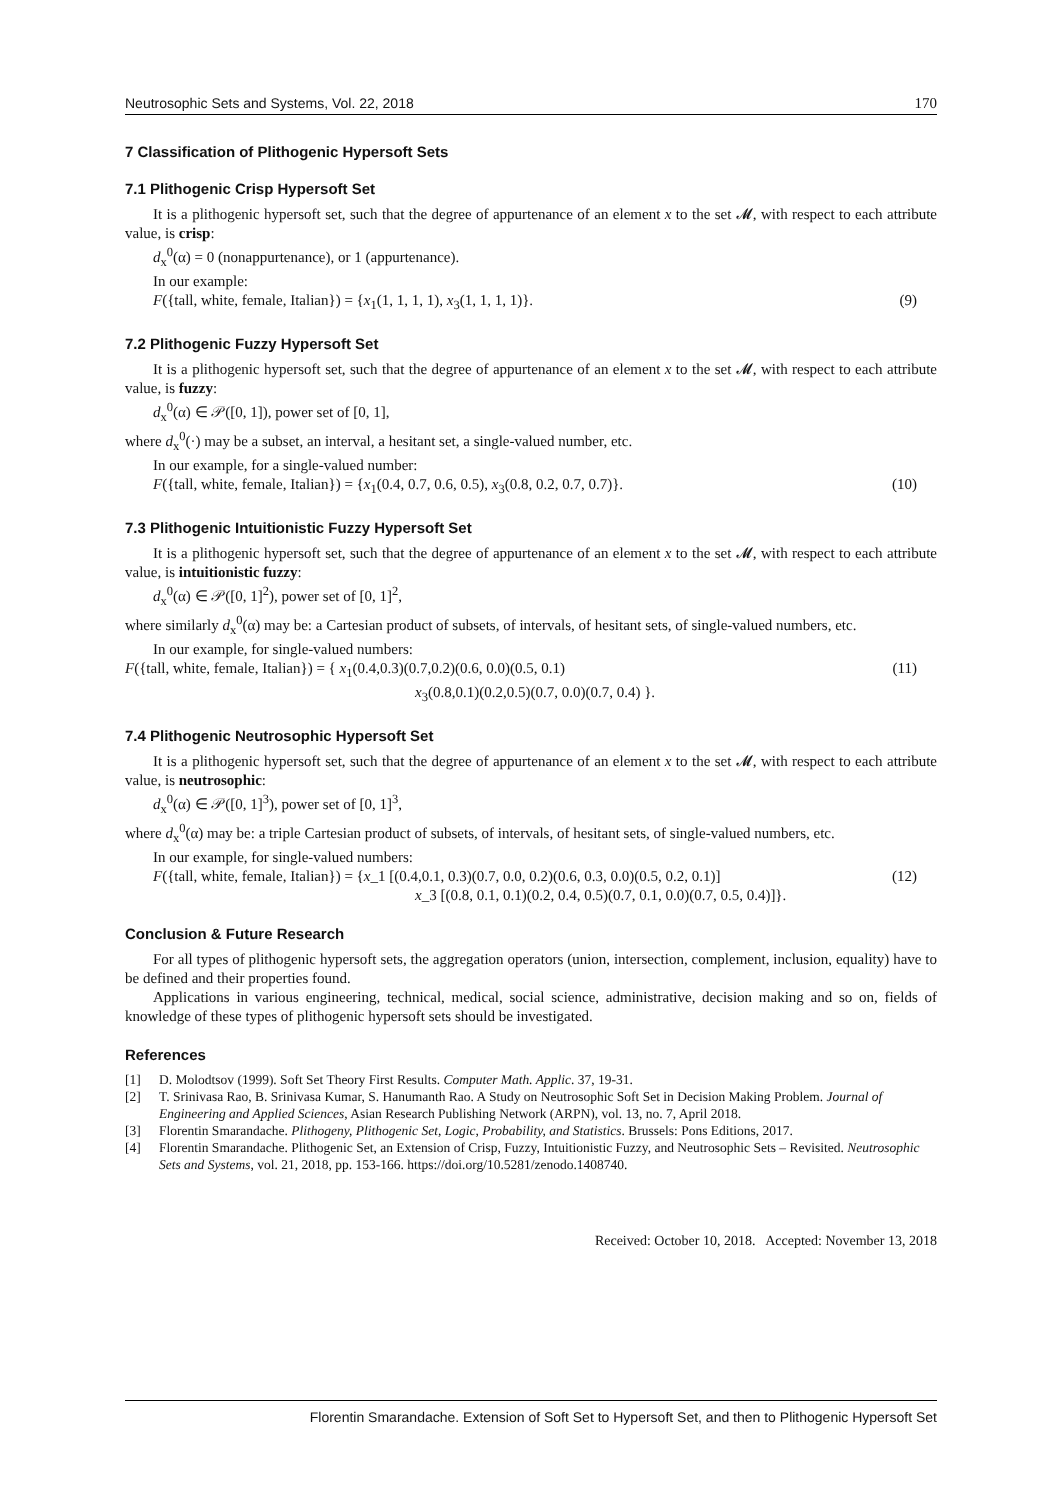Neutrosophic Sets and Systems, Vol. 22, 2018 170
7 Classification of Plithogenic Hypersoft Sets
7.1 Plithogenic Crisp Hypersoft Set
It is a plithogenic hypersoft set, such that the degree of appurtenance of an element x to the set 𝓜, with respect to each attribute value, is crisp:
d<sub>x</sub><sup>0</sup>(α) = 0 (nonappurtenance), or 1 (appurtenance).
In our example:
F({tall, white, female, Italian}) = {x<sub>1</sub>(1, 1, 1, 1), x<sub>3</sub>(1, 1, 1, 1)}. (9)
7.2 Plithogenic Fuzzy Hypersoft Set
It is a plithogenic hypersoft set, such that the degree of appurtenance of an element x to the set 𝓜, with respect to each attribute value, is fuzzy:
d<sub>x</sub><sup>0</sup>(α) ∈ 𝒫([0, 1]), power set of [0, 1],
where d<sub>x</sub><sup>0</sup>(·) may be a subset, an interval, a hesitant set, a single-valued number, etc.
In our example, for a single-valued number:
F({tall, white, female, Italian}) = {x<sub>1</sub>(0.4, 0.7, 0.6, 0.5), x<sub>3</sub>(0.8, 0.2, 0.7, 0.7)}. (10)
7.3 Plithogenic Intuitionistic Fuzzy Hypersoft Set
It is a plithogenic hypersoft set, such that the degree of appurtenance of an element x to the set 𝓜, with respect to each attribute value, is intuitionistic fuzzy:
d<sub>x</sub><sup>0</sup>(α) ∈ 𝒫([0, 1]<sup>2</sup>), power set of [0, 1]<sup>2</sup>,
where similarly d<sub>x</sub><sup>0</sup>(α) may be: a Cartesian product of subsets, of intervals, of hesitant sets, of single-valued numbers, etc.
In our example, for single-valued numbers:
F({tall, white, female, Italian}) = { x<sub>1</sub>(0.4,0.3)(0.7,0.2)(0.6, 0.0)(0.5, 0.1)
x<sub>3</sub>(0.8,0.1)(0.2,0.5)(0.7, 0.0)(0.7, 0.4) }. (11)
7.4 Plithogenic Neutrosophic Hypersoft Set
It is a plithogenic hypersoft set, such that the degree of appurtenance of an element x to the set 𝓜, with respect to each attribute value, is neutrosophic:
d<sub>x</sub><sup>0</sup>(α) ∈ 𝒫([0, 1]<sup>3</sup>), power set of [0, 1]<sup>3</sup>,
where d<sub>x</sub><sup>0</sup>(α) may be: a triple Cartesian product of subsets, of intervals, of hesitant sets, of single-valued numbers, etc.
In our example, for single-valued numbers:
F({tall, white, female, Italian}) = {x_1 [(0.4,0.1, 0.3)(0.7, 0.0, 0.2)(0.6, 0.3, 0.0)(0.5, 0.2, 0.1)]
x_3 [(0.8, 0.1, 0.1)(0.2, 0.4, 0.5)(0.7, 0.1, 0.0)(0.7, 0.5, 0.4)]}. (12)
Conclusion & Future Research
For all types of plithogenic hypersoft sets, the aggregation operators (union, intersection, complement, inclusion, equality) have to be defined and their properties found.
Applications in various engineering, technical, medical, social science, administrative, decision making and so on, fields of knowledge of these types of plithogenic hypersoft sets should be investigated.
References
[1] D. Molodtsov (1999). Soft Set Theory First Results. Computer Math. Applic. 37, 19-31.
[2] T. Srinivasa Rao, B. Srinivasa Kumar, S. Hanumanth Rao. A Study on Neutrosophic Soft Set in Decision Making Problem. Journal of Engineering and Applied Sciences, Asian Research Publishing Network (ARPN), vol. 13, no. 7, April 2018.
[3] Florentin Smarandache. Plithogeny, Plithogenic Set, Logic, Probability, and Statistics. Brussels: Pons Editions, 2017.
[4] Florentin Smarandache. Plithogenic Set, an Extension of Crisp, Fuzzy, Intuitionistic Fuzzy, and Neutrosophic Sets – Revisited. Neutrosophic Sets and Systems, vol. 21, 2018, pp. 153-166. https://doi.org/10.5281/zenodo.1408740.
Received: October 10, 2018. Accepted: November 13, 2018
Florentin Smarandache. Extension of Soft Set to Hypersoft Set, and then to Plithogenic Hypersoft Set